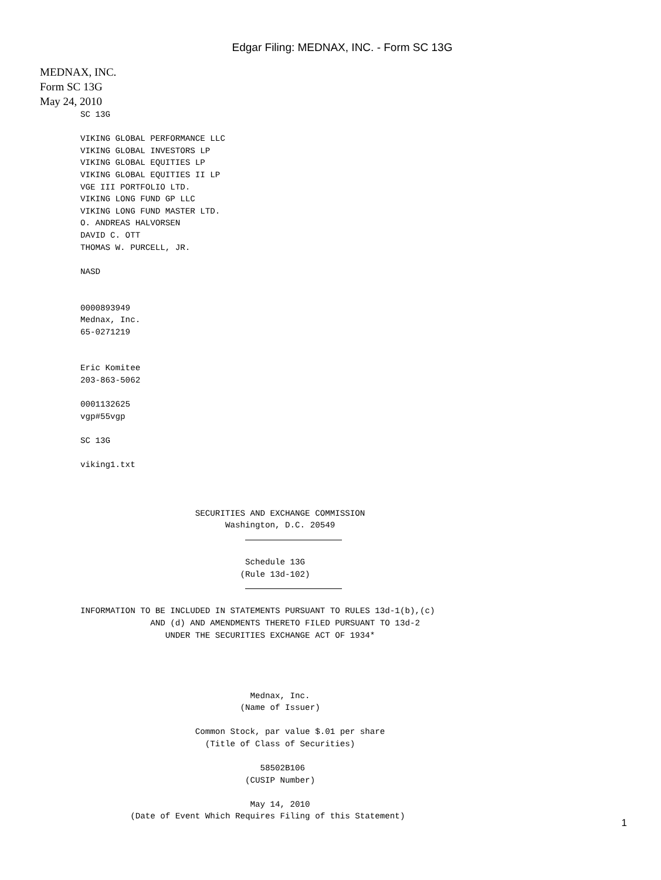Edgar Filing: MEDNAX, INC. - Form SC 13G
MEDNAX, INC.
Form SC 13G
May 24, 2010
SC 13G

VIKING GLOBAL PERFORMANCE LLC
VIKING GLOBAL INVESTORS LP
VIKING GLOBAL EQUITIES LP
VIKING GLOBAL EQUITIES II LP
VGE III PORTFOLIO LTD.
VIKING LONG FUND GP LLC
VIKING LONG FUND MASTER LTD.
O. ANDREAS HALVORSEN
DAVID C. OTT
THOMAS W. PURCELL, JR.

NASD


0000893949
Mednax, Inc.
65-0271219


Eric Komitee
203-863-5062

0001132625
vgp#55vgp

SC 13G

viking1.txt



                       SECURITIES AND EXCHANGE COMMISSION
                             Washington, D.C. 20549
                                 

                                 Schedule 13G
                                (Rule 13d-102)
                                 

INFORMATION TO BE INCLUDED IN STATEMENTS PURSUANT TO RULES 13d-1(b),(c)
              AND (d) AND AMENDMENTS THERETO FILED PURSUANT TO 13d-2
                 UNDER THE SECURITIES EXCHANGE ACT OF 1934*




                                  Mednax, Inc.
                                (Name of Issuer)

                       Common Stock, par value $.01 per share
                         (Title of Class of Securities)

                                    58502B106
                                 (CUSIP Number)

                                  May 14, 2010
          (Date of Event Which Requires Filing of this Statement)
1